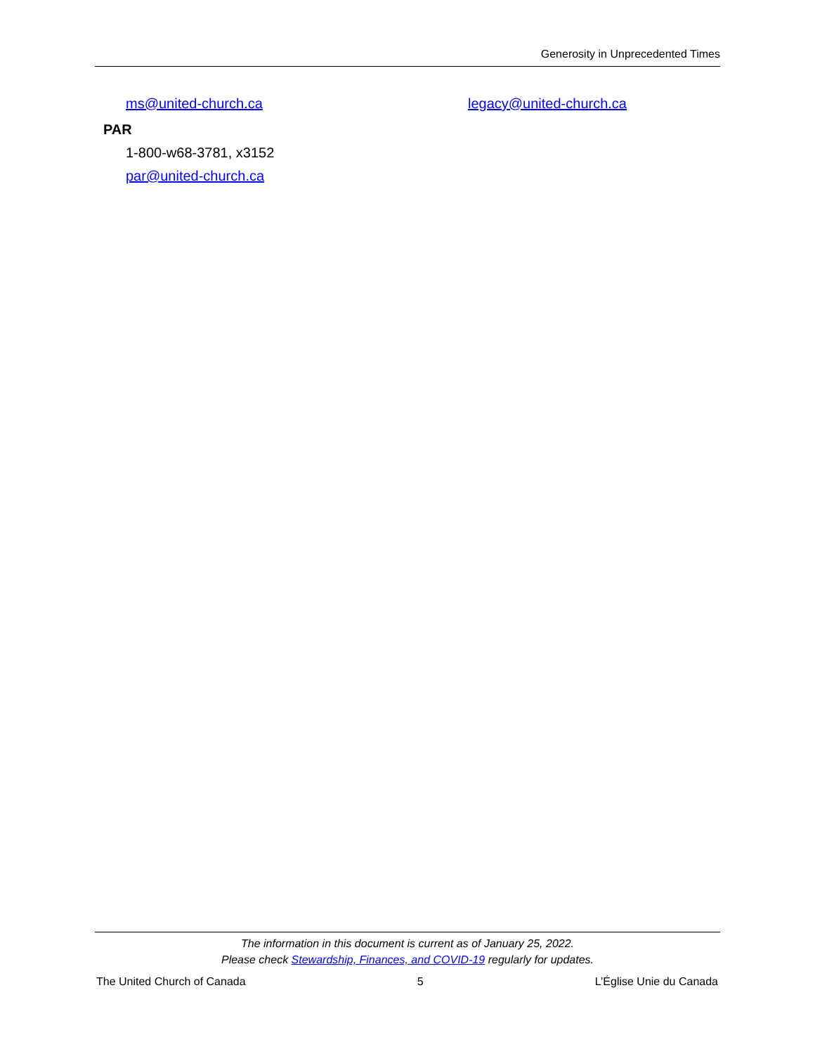Generosity in Unprecedented Times
ms@united-church.ca legacy@united-church.ca
PAR
1-800-w68-3781, x3152
par@united-church.ca
The information in this document is current as of January 25, 2022.
Please check Stewardship, Finances, and COVID-19 regularly for updates.
The United Church of Canada 5 L’Église Unie du Canada